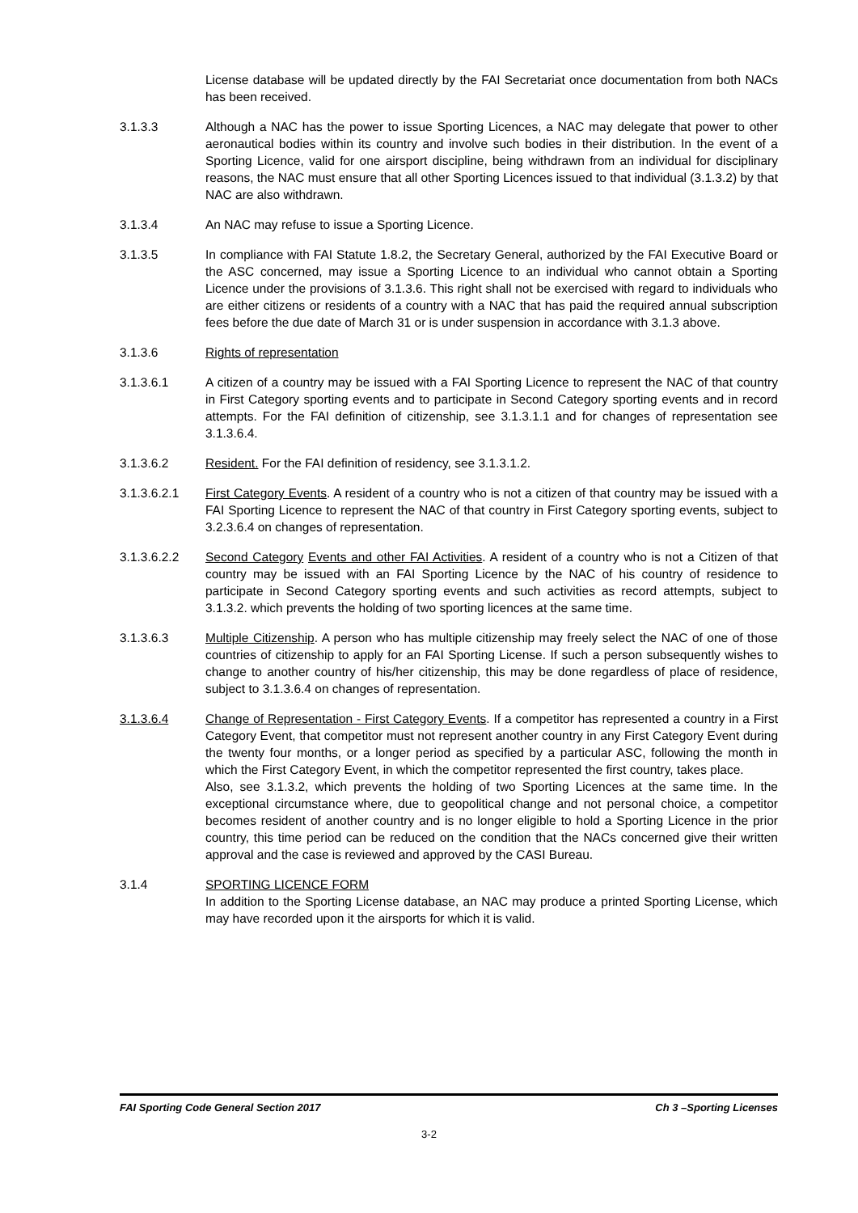License database will be updated directly by the FAI Secretariat once documentation from both NACs has been received.
3.1.3.3 Although a NAC has the power to issue Sporting Licences, a NAC may delegate that power to other aeronautical bodies within its country and involve such bodies in their distribution. In the event of a Sporting Licence, valid for one airsport discipline, being withdrawn from an individual for disciplinary reasons, the NAC must ensure that all other Sporting Licences issued to that individual (3.1.3.2) by that NAC are also withdrawn.
3.1.3.4 An NAC may refuse to issue a Sporting Licence.
3.1.3.5 In compliance with FAI Statute 1.8.2, the Secretary General, authorized by the FAI Executive Board or the ASC concerned, may issue a Sporting Licence to an individual who cannot obtain a Sporting Licence under the provisions of 3.1.3.6. This right shall not be exercised with regard to individuals who are either citizens or residents of a country with a NAC that has paid the required annual subscription fees before the due date of March 31 or is under suspension in accordance with 3.1.3 above.
3.1.3.6 Rights of representation
3.1.3.6.1 A citizen of a country may be issued with a FAI Sporting Licence to represent the NAC of that country in First Category sporting events and to participate in Second Category sporting events and in record attempts. For the FAI definition of citizenship, see 3.1.3.1.1 and for changes of representation see 3.1.3.6.4.
3.1.3.6.2 Resident. For the FAI definition of residency, see 3.1.3.1.2.
3.1.3.6.2.1 First Category Events. A resident of a country who is not a citizen of that country may be issued with a FAI Sporting Licence to represent the NAC of that country in First Category sporting events, subject to 3.2.3.6.4 on changes of representation.
3.1.3.6.2.2 Second Category Events and other FAI Activities. A resident of a country who is not a Citizen of that country may be issued with an FAI Sporting Licence by the NAC of his country of residence to participate in Second Category sporting events and such activities as record attempts, subject to 3.1.3.2. which prevents the holding of two sporting licences at the same time.
3.1.3.6.3 Multiple Citizenship. A person who has multiple citizenship may freely select the NAC of one of those countries of citizenship to apply for an FAI Sporting License. If such a person subsequently wishes to change to another country of his/her citizenship, this may be done regardless of place of residence, subject to 3.1.3.6.4 on changes of representation.
3.1.3.6.4 Change of Representation - First Category Events. If a competitor has represented a country in a First Category Event, that competitor must not represent another country in any First Category Event during the twenty four months, or a longer period as specified by a particular ASC, following the month in which the First Category Event, in which the competitor represented the first country, takes place.
Also, see 3.1.3.2, which prevents the holding of two Sporting Licences at the same time. In the exceptional circumstance where, due to geopolitical change and not personal choice, a competitor becomes resident of another country and is no longer eligible to hold a Sporting Licence in the prior country, this time period can be reduced on the condition that the NACs concerned give their written approval and the case is reviewed and approved by the CASI Bureau.
3.1.4 SPORTING LICENCE FORM
In addition to the Sporting License database, an NAC may produce a printed Sporting License, which may have recorded upon it the airsports for which it is valid.
FAI Sporting Code General Section 2017 Ch 3 –Sporting Licenses
3-2